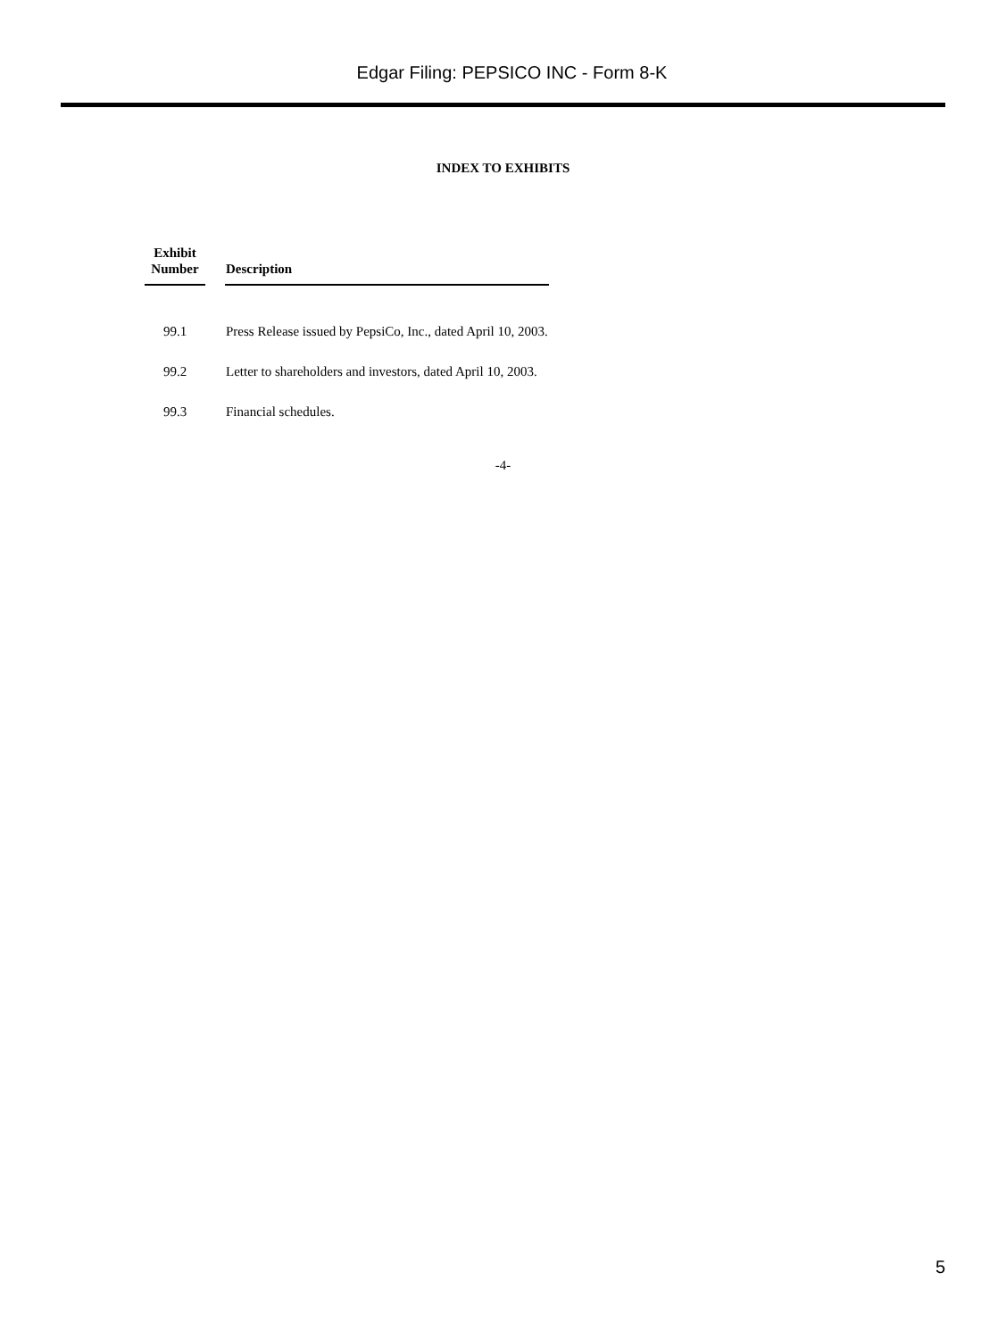Edgar Filing: PEPSICO INC - Form 8-K
INDEX TO EXHIBITS
| Exhibit Number | | Description |
| --- | --- | --- |
| 99.1 | | Press Release issued by PepsiCo, Inc., dated April 10, 2003. |
| 99.2 | | Letter to shareholders and investors, dated April 10, 2003. |
| 99.3 | | Financial schedules. |
-4-
5